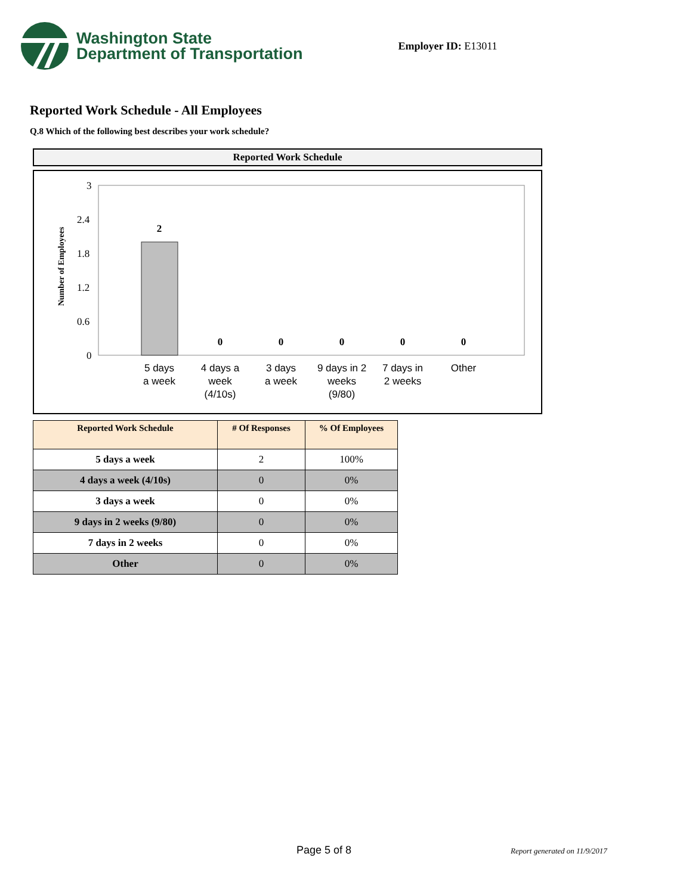Washington State
Department of Transportation
Employer ID: E13011
Reported Work Schedule - All Employees
Q.8 Which of the following best describes your work schedule?
Reported Work Schedule
Number of Employees
3
2.4
1.8
1.2
0.6
0
2
0
0
0
0
0
5 days
a week
4 days a
week
(4/10s)
3 days
a week
9 days in 2
weeks
(9/80)
7 days in
2 weeks
Other
| Reported Work Schedule | # Of Responses | % Of Employees |
| --- | --- | --- |
| 5 days a week | 2 | 100% |
| 4 days a week (4/10s) | 0 | 0% |
| 3 days a week | 0 | 0% |
| 9 days in 2 weeks (9/80) | 0 | 0% |
| 7 days in 2 weeks | 0 | 0% |
| Other | 0 | 0% |
Page 5 of 8 Report generated on 11/9/2017